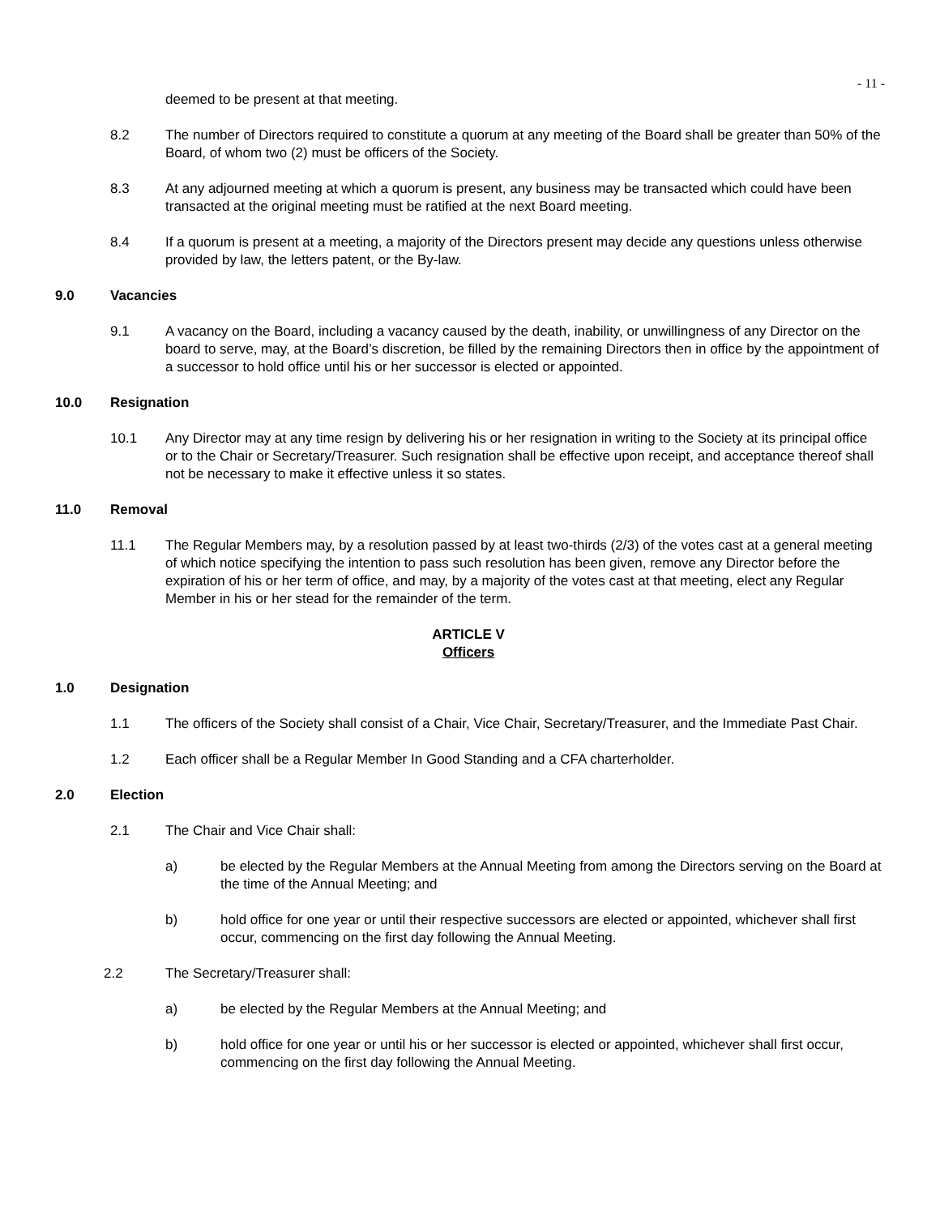- 11 -
deemed to be present at that meeting.
8.2 The number of Directors required to constitute a quorum at any meeting of the Board shall be greater than 50% of the Board, of whom two (2) must be officers of the Society.
8.3 At any adjourned meeting at which a quorum is present, any business may be transacted which could have been transacted at the original meeting must be ratified at the next Board meeting.
8.4 If a quorum is present at a meeting, a majority of the Directors present may decide any questions unless otherwise provided by law, the letters patent, or the By-law.
9.0 Vacancies
9.1 A vacancy on the Board, including a vacancy caused by the death, inability, or unwillingness of any Director on the board to serve, may, at the Board’s discretion, be filled by the remaining Directors then in office by the appointment of a successor to hold office until his or her successor is elected or appointed.
10.0 Resignation
10.1 Any Director may at any time resign by delivering his or her resignation in writing to the Society at its principal office or to the Chair or Secretary/Treasurer. Such resignation shall be effective upon receipt, and acceptance thereof shall not be necessary to make it effective unless it so states.
11.0 Removal
11.1 The Regular Members may, by a resolution passed by at least two-thirds (2/3) of the votes cast at a general meeting of which notice specifying the intention to pass such resolution has been given, remove any Director before the expiration of his or her term of office, and may, by a majority of the votes cast at that meeting, elect any Regular Member in his or her stead for the remainder of the term.
ARTICLE V
Officers
1.0 Designation
1.1 The officers of the Society shall consist of a Chair, Vice Chair, Secretary/Treasurer, and the Immediate Past Chair.
1.2 Each officer shall be a Regular Member In Good Standing and a CFA charterholder.
2.0 Election
2.1 The Chair and Vice Chair shall:
a) be elected by the Regular Members at the Annual Meeting from among the Directors serving on the Board at the time of the Annual Meeting; and
b) hold office for one year or until their respective successors are elected or appointed, whichever shall first occur, commencing on the first day following the Annual Meeting.
2.2 The Secretary/Treasurer shall:
a) be elected by the Regular Members at the Annual Meeting; and
b) hold office for one year or until his or her successor is elected or appointed, whichever shall first occur, commencing on the first day following the Annual Meeting.